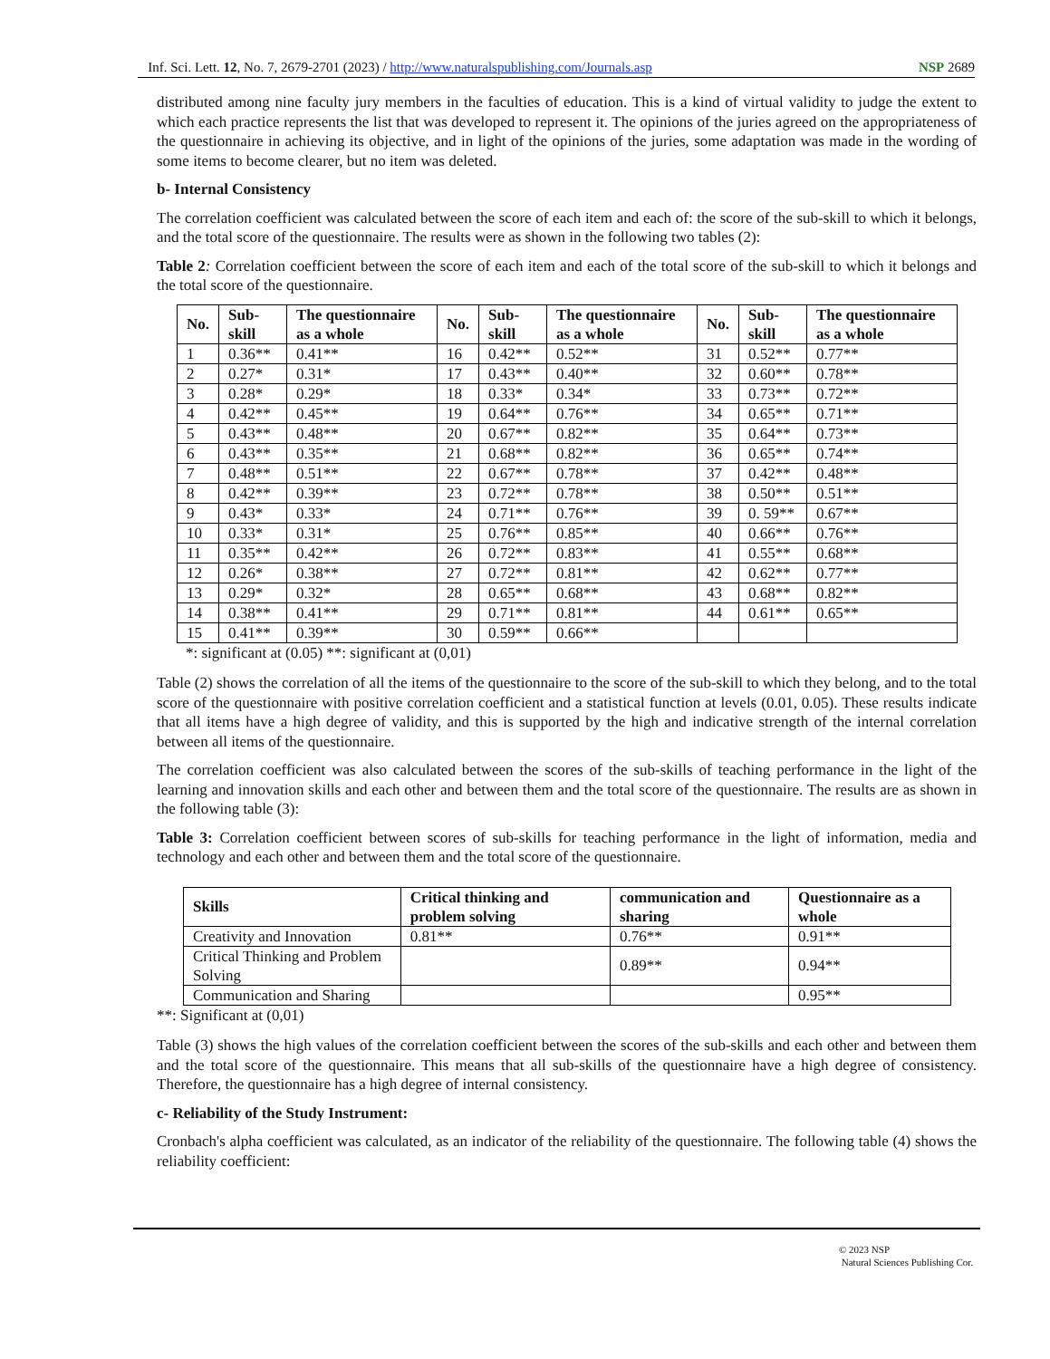Inf. Sci. Lett. 12, No. 7, 2679-2701 (2023) / http://www.naturalspublishing.com/Journals.asp NSP 2689
distributed among nine faculty jury members in the faculties of education. This is a kind of virtual validity to judge the extent to which each practice represents the list that was developed to represent it. The opinions of the juries agreed on the appropriateness of the questionnaire in achieving its objective, and in light of the opinions of the juries, some adaptation was made in the wording of some items to become clearer, but no item was deleted.
b- Internal Consistency
The correlation coefficient was calculated between the score of each item and each of: the score of the sub-skill to which it belongs, and the total score of the questionnaire. The results were as shown in the following two tables (2):
Table 2: Correlation coefficient between the score of each item and each of the total score of the sub-skill to which it belongs and the total score of the questionnaire.
| No. | Sub-skill | The questionnaire as a whole | No. | Sub-skill | The questionnaire as a whole | No. | Sub-skill | The questionnaire as a whole |
| --- | --- | --- | --- | --- | --- | --- | --- | --- |
| 1 | 0.36** | 0.41** | 16 | 0.42** | 0.52** | 31 | 0.52** | 0.77** |
| 2 | 0.27* | 0.31* | 17 | 0.43** | 0.40** | 32 | 0.60** | 0.78** |
| 3 | 0.28* | 0.29* | 18 | 0.33* | 0.34* | 33 | 0.73** | 0.72** |
| 4 | 0.42** | 0.45** | 19 | 0.64** | 0.76** | 34 | 0.65** | 0.71** |
| 5 | 0.43** | 0.48** | 20 | 0.67** | 0.82** | 35 | 0.64** | 0.73** |
| 6 | 0.43** | 0.35** | 21 | 0.68** | 0.82** | 36 | 0.65** | 0.74** |
| 7 | 0.48** | 0.51** | 22 | 0.67** | 0.78** | 37 | 0.42** | 0.48** |
| 8 | 0.42** | 0.39** | 23 | 0.72** | 0.78** | 38 | 0.50** | 0.51** |
| 9 | 0.43* | 0.33* | 24 | 0.71** | 0.76** | 39 | 0. 59** | 0.67** |
| 10 | 0.33* | 0.31* | 25 | 0.76** | 0.85** | 40 | 0.66** | 0.76** |
| 11 | 0.35** | 0.42** | 26 | 0.72** | 0.83** | 41 | 0.55** | 0.68** |
| 12 | 0.26* | 0.38** | 27 | 0.72** | 0.81** | 42 | 0.62** | 0.77** |
| 13 | 0.29* | 0.32* | 28 | 0.65** | 0.68** | 43 | 0.68** | 0.82** |
| 14 | 0.38** | 0.41** | 29 | 0.71** | 0.81** | 44 | 0.61** | 0.65** |
| 15 | 0.41** | 0.39** | 30 | 0.59** | 0.66** | | | |
*: significant at (0.05) **: significant at (0,01)
Table (2) shows the correlation of all the items of the questionnaire to the score of the sub-skill to which they belong, and to the total score of the questionnaire with positive correlation coefficient and a statistical function at levels (0.01, 0.05). These results indicate that all items have a high degree of validity, and this is supported by the high and indicative strength of the internal correlation between all items of the questionnaire.
The correlation coefficient was also calculated between the scores of the sub-skills of teaching performance in the light of the learning and innovation skills and each other and between them and the total score of the questionnaire. The results are as shown in the following table (3):
Table 3: Correlation coefficient between scores of sub-skills for teaching performance in the light of information, media and technology and each other and between them and the total score of the questionnaire.
| Skills | Critical thinking and problem solving | communication and sharing | Questionnaire as a whole |
| --- | --- | --- | --- |
| Creativity and Innovation | 0.81** | 0.76** | 0.91** |
| Critical Thinking and Problem Solving | | 0.89** | 0.94** |
| Communication and Sharing | | | 0.95** |
**: Significant at (0,01)
Table (3) shows the high values of the correlation coefficient between the scores of the sub-skills and each other and between them and the total score of the questionnaire. This means that all sub-skills of the questionnaire have a high degree of consistency. Therefore, the questionnaire has a high degree of internal consistency.
c- Reliability of the Study Instrument:
Cronbach's alpha coefficient was calculated, as an indicator of the reliability of the questionnaire. The following table (4) shows the reliability coefficient:
© 2023 NSP
Natural Sciences Publishing Cor.